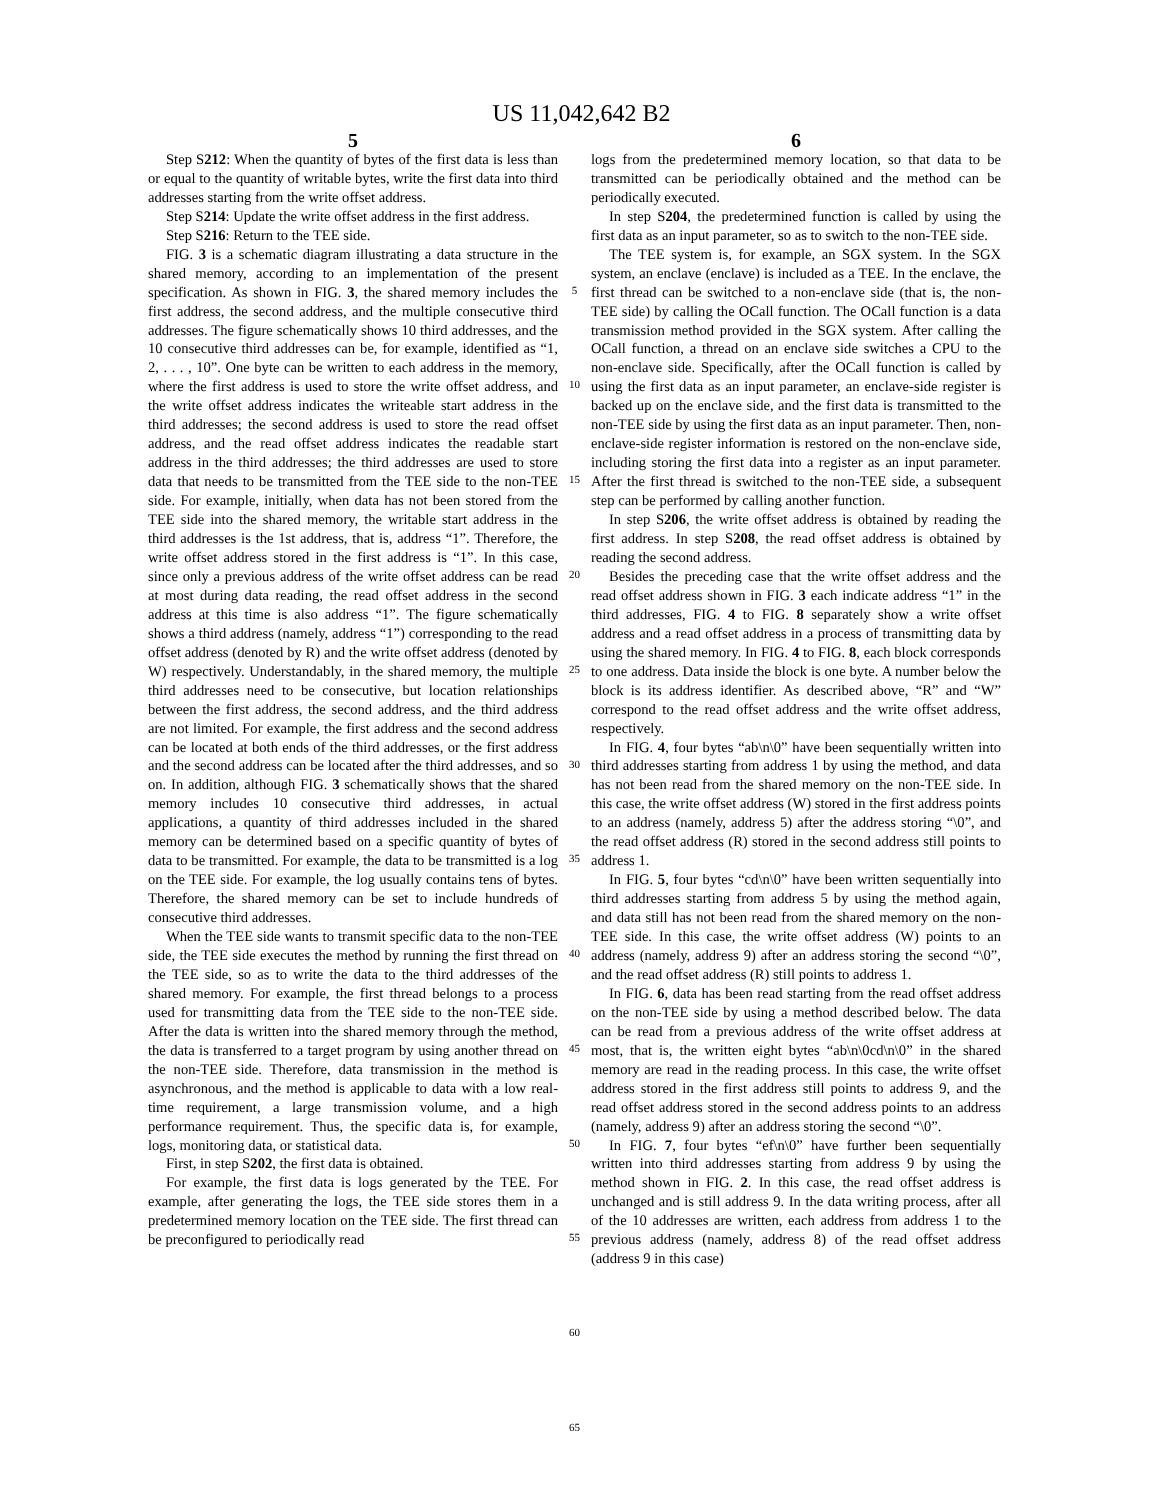US 11,042,642 B2
5
Step S212: When the quantity of bytes of the first data is less than or equal to the quantity of writable bytes, write the first data into third addresses starting from the write offset address.
Step S214: Update the write offset address in the first address.
Step S216: Return to the TEE side.
FIG. 3 is a schematic diagram illustrating a data structure in the shared memory, according to an implementation of the present specification. As shown in FIG. 3, the shared memory includes the first address, the second address, and the multiple consecutive third addresses. The figure schematically shows 10 third addresses, and the 10 consecutive third addresses can be, for example, identified as “1, 2, . . . , 10”. One byte can be written to each address in the memory, where the first address is used to store the write offset address, and the write offset address indicates the writeable start address in the third addresses; the second address is used to store the read offset address, and the read offset address indicates the readable start address in the third addresses; the third addresses are used to store data that needs to be transmitted from the TEE side to the non-TEE side. For example, initially, when data has not been stored from the TEE side into the shared memory, the writable start address in the third addresses is the 1st address, that is, address “1”. Therefore, the write offset address stored in the first address is “1”. In this case, since only a previous address of the write offset address can be read at most during data reading, the read offset address in the second address at this time is also address “1”. The figure schematically shows a third address (namely, address “1”) corresponding to the read offset address (denoted by R) and the write offset address (denoted by W) respectively. Understandably, in the shared memory, the multiple third addresses need to be consecutive, but location relationships between the first address, the second address, and the third address are not limited. For example, the first address and the second address can be located at both ends of the third addresses, or the first address and the second address can be located after the third addresses, and so on. In addition, although FIG. 3 schematically shows that the shared memory includes 10 consecutive third addresses, in actual applications, a quantity of third addresses included in the shared memory can be determined based on a specific quantity of bytes of data to be transmitted. For example, the data to be transmitted is a log on the TEE side. For example, the log usually contains tens of bytes. Therefore, the shared memory can be set to include hundreds of consecutive third addresses.
When the TEE side wants to transmit specific data to the non-TEE side, the TEE side executes the method by running the first thread on the TEE side, so as to write the data to the third addresses of the shared memory. For example, the first thread belongs to a process used for transmitting data from the TEE side to the non-TEE side. After the data is written into the shared memory through the method, the data is transferred to a target program by using another thread on the non-TEE side. Therefore, data transmission in the method is asynchronous, and the method is applicable to data with a low real-time requirement, a large transmission volume, and a high performance requirement. Thus, the specific data is, for example, logs, monitoring data, or statistical data.
First, in step S202, the first data is obtained.
For example, the first data is logs generated by the TEE. For example, after generating the logs, the TEE side stores them in a predetermined memory location on the TEE side. The first thread can be preconfigured to periodically read
5
10
15
20
25
30
35
40
45
50
55
60
65
6
logs from the predetermined memory location, so that data to be transmitted can be periodically obtained and the method can be periodically executed.
In step S204, the predetermined function is called by using the first data as an input parameter, so as to switch to the non-TEE side.
The TEE system is, for example, an SGX system. In the SGX system, an enclave (enclave) is included as a TEE. In the enclave, the first thread can be switched to a non-enclave side (that is, the non-TEE side) by calling the OCall function. The OCall function is a data transmission method provided in the SGX system. After calling the OCall function, a thread on an enclave side switches a CPU to the non-enclave side. Specifically, after the OCall function is called by using the first data as an input parameter, an enclave-side register is backed up on the enclave side, and the first data is transmitted to the non-TEE side by using the first data as an input parameter. Then, non-enclave-side register information is restored on the non-enclave side, including storing the first data into a register as an input parameter. After the first thread is switched to the non-TEE side, a subsequent step can be performed by calling another function.
In step S206, the write offset address is obtained by reading the first address. In step S208, the read offset address is obtained by reading the second address.
Besides the preceding case that the write offset address and the read offset address shown in FIG. 3 each indicate address “1” in the third addresses, FIG. 4 to FIG. 8 separately show a write offset address and a read offset address in a process of transmitting data by using the shared memory. In FIG. 4 to FIG. 8, each block corresponds to one address. Data inside the block is one byte. A number below the block is its address identifier. As described above, “R” and “W” correspond to the read offset address and the write offset address, respectively.
In FIG. 4, four bytes “ab\n\0” have been sequentially written into third addresses starting from address 1 by using the method, and data has not been read from the shared memory on the non-TEE side. In this case, the write offset address (W) stored in the first address points to an address (namely, address 5) after the address storing “\0”, and the read offset address (R) stored in the second address still points to address 1.
In FIG. 5, four bytes “cd\n\0” have been written sequentially into third addresses starting from address 5 by using the method again, and data still has not been read from the shared memory on the non-TEE side. In this case, the write offset address (W) points to an address (namely, address 9) after an address storing the second “\0”, and the read offset address (R) still points to address 1.
In FIG. 6, data has been read starting from the read offset address on the non-TEE side by using a method described below. The data can be read from a previous address of the write offset address at most, that is, the written eight bytes “ab\n\0cd\n\0” in the shared memory are read in the reading process. In this case, the write offset address stored in the first address still points to address 9, and the read offset address stored in the second address points to an address (namely, address 9) after an address storing the second “\0”.
In FIG. 7, four bytes “ef\n\0” have further been sequentially written into third addresses starting from address 9 by using the method shown in FIG. 2. In this case, the read offset address is unchanged and is still address 9. In the data writing process, after all of the 10 addresses are written, each address from address 1 to the previous address (namely, address 8) of the read offset address (address 9 in this case)